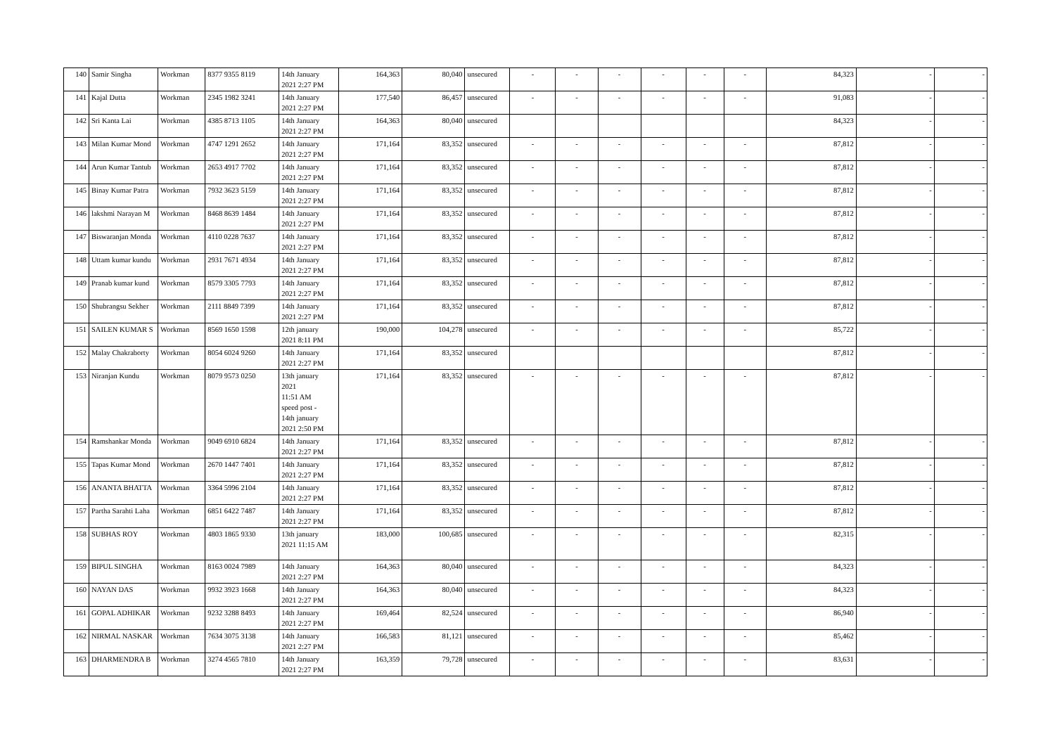| 140 | Samir Singha | Workman | 8377 9355 8119 | 14th January 2021 2:27 PM | 164,363 | 80,040 | unsecured | - | - | - | - | - | - | 84,323 | - | - |
| 141 | Kajal Dutta | Workman | 2345 1982 3241 | 14th January 2021 2:27 PM | 177,540 | 86,457 | unsecured | - | - | - | - | - | - | 91,083 | - | - |
| 142 | Sri Kanta Lai | Workman | 4385 8713 1105 | 14th January 2021 2:27 PM | 164,363 | 80,040 | unsecured | | | | | | | 84,323 | - | - |
| 143 | Milan Kumar Mond | Workman | 4747 1291 2652 | 14th January 2021 2:27 PM | 171,164 | 83,352 | unsecured | - | - | - | - | - | - | 87,812 | - | - |
| 144 | Arun Kumar Tantub | Workman | 2653 4917 7702 | 14th January 2021 2:27 PM | 171,164 | 83,352 | unsecured | - | - | - | - | - | - | 87,812 | - | - |
| 145 | Binay Kumar Patra | Workman | 7932 3623 5159 | 14th January 2021 2:27 PM | 171,164 | 83,352 | unsecured | - | - | - | - | - | - | 87,812 | - | - |
| 146 | lakshmi Narayan M | Workman | 8468 8639 1484 | 14th January 2021 2:27 PM | 171,164 | 83,352 | unsecured | - | - | - | - | - | - | 87,812 | - | - |
| 147 | Biswaranjan Monda | Workman | 4110 0228 7637 | 14th January 2021 2:27 PM | 171,164 | 83,352 | unsecured | - | - | - | - | - | - | 87,812 | - | - |
| 148 | Uttam kumar kundu | Workman | 2931 7671 4934 | 14th January 2021 2:27 PM | 171,164 | 83,352 | unsecured | - | - | - | - | - | - | 87,812 | - | - |
| 149 | Pranab kumar kund | Workman | 8579 3305 7793 | 14th January 2021 2:27 PM | 171,164 | 83,352 | unsecured | - | - | - | - | - | - | 87,812 | - | - |
| 150 | Shubrangsu Sekher | Workman | 2111 8849 7399 | 14th January 2021 2:27 PM | 171,164 | 83,352 | unsecured | - | - | - | - | - | - | 87,812 | - | - |
| 151 | SAILEN KUMAR S | Workman | 8569 1650 1598 | 12th january 2021 8:11 PM | 190,000 | 104,278 | unsecured | - | - | - | - | - | - | 85,722 | - | - |
| 152 | Malay Chakraborty | Workman | 8054 6024 9260 | 14th January 2021 2:27 PM | 171,164 | 83,352 | unsecured | | | | | | | 87,812 | - | - |
| 153 | Niranjan Kundu | Workman | 8079 9573 0250 | 13th january 2021 11:51 AM speed post - 14th january 2021 2:50 PM | 171,164 | 83,352 | unsecured | - | - | - | - | - | - | 87,812 | - | - |
| 154 | Ramshankar Monda | Workman | 9049 6910 6824 | 14th January 2021 2:27 PM | 171,164 | 83,352 | unsecured | - | - | - | - | - | - | 87,812 | - | - |
| 155 | Tapas Kumar Mond | Workman | 2670 1447 7401 | 14th January 2021 2:27 PM | 171,164 | 83,352 | unsecured | - | - | - | - | - | - | 87,812 | - | - |
| 156 | ANANTA BHATTA | Workman | 3364 5996 2104 | 14th January 2021 2:27 PM | 171,164 | 83,352 | unsecured | - | - | - | - | - | - | 87,812 | - | - |
| 157 | Partha Sarahti Laha | Workman | 6851 6422 7487 | 14th January 2021 2:27 PM | 171,164 | 83,352 | unsecured | - | - | - | - | - | - | 87,812 | - | - |
| 158 | SUBHAS ROY | Workman | 4803 1865 9330 | 13th january 2021 11:15 AM | 183,000 | 100,685 | unsecured | - | - | - | - | - | - | 82,315 | - | - |
| 159 | BIPUL SINGHA | Workman | 8163 0024 7989 | 14th January 2021 2:27 PM | 164,363 | 80,040 | unsecured | - | - | - | - | - | - | 84,323 | - | - |
| 160 | NAYAN DAS | Workman | 9932 3923 1668 | 14th January 2021 2:27 PM | 164,363 | 80,040 | unsecured | - | - | - | - | - | - | 84,323 | - | - |
| 161 | GOPAL ADHIKAR | Workman | 9232 3288 8493 | 14th January 2021 2:27 PM | 169,464 | 82,524 | unsecured | - | - | - | - | - | - | 86,940 | - | - |
| 162 | NIRMAL NASKAR | Workman | 7634 3075 3138 | 14th January 2021 2:27 PM | 166,583 | 81,121 | unsecured | - | - | - | - | - | - | 85,462 | - | - |
| 163 | DHARMENDRA B | Workman | 3274 4565 7810 | 14th January 2021 2:27 PM | 163,359 | 79,728 | unsecured | - | - | - | - | - | - | 83,631 | - | - |